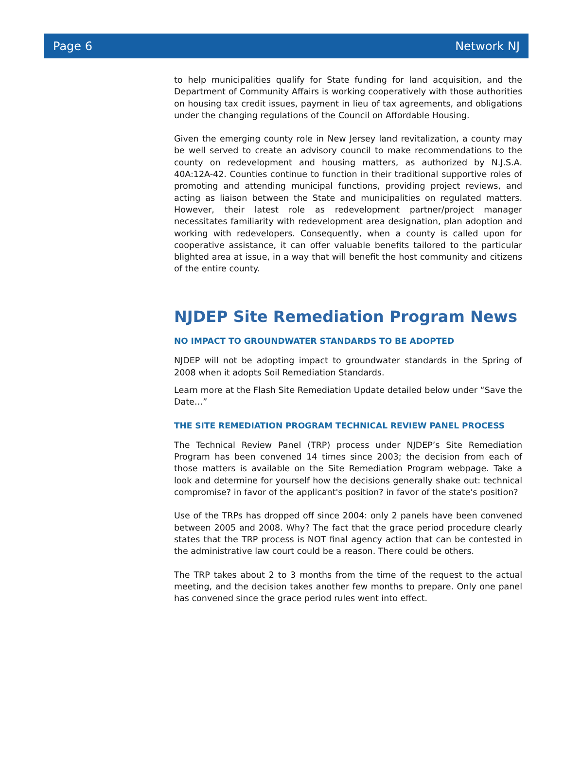Page 6 Network NJ
to help municipalities qualify for State funding for land acquisition, and the Department of Community Affairs is working cooperatively with those authorities on housing tax credit issues, payment in lieu of tax agreements, and obligations under the changing regulations of the Council on Affordable Housing.
Given the emerging county role in New Jersey land revitalization, a county may be well served to create an advisory council to make recommendations to the county on redevelopment and housing matters, as authorized by N.J.S.A. 40A:12A-42. Counties continue to function in their traditional supportive roles of promoting and attending municipal functions, providing project reviews, and acting as liaison between the State and municipalities on regulated matters. However, their latest role as redevelopment partner/project manager necessitates familiarity with redevelopment area designation, plan adoption and working with redevelopers. Consequently, when a county is called upon for cooperative assistance, it can offer valuable benefits tailored to the particular blighted area at issue, in a way that will benefit the host community and citizens of the entire county.
NJDEP Site Remediation Program News
NO IMPACT TO GROUNDWATER STANDARDS TO BE ADOPTED
NJDEP will not be adopting impact to groundwater standards in the Spring of 2008 when it adopts Soil Remediation Standards.
Learn more at the Flash Site Remediation Update detailed below under “Save the Date…”
THE SITE REMEDIATION PROGRAM TECHNICAL REVIEW PANEL PROCESS
The Technical Review Panel (TRP) process under NJDEP’s Site Remediation Program has been convened 14 times since 2003; the decision from each of those matters is available on the Site Remediation Program webpage. Take a look and determine for yourself how the decisions generally shake out: technical compromise? in favor of the applicant's position? in favor of the state's position?
Use of the TRPs has dropped off since 2004: only 2 panels have been convened between 2005 and 2008. Why? The fact that the grace period procedure clearly states that the TRP process is NOT final agency action that can be contested in the administrative law court could be a reason. There could be others.
The TRP takes about 2 to 3 months from the time of the request to the actual meeting, and the decision takes another few months to prepare. Only one panel has convened since the grace period rules went into effect.